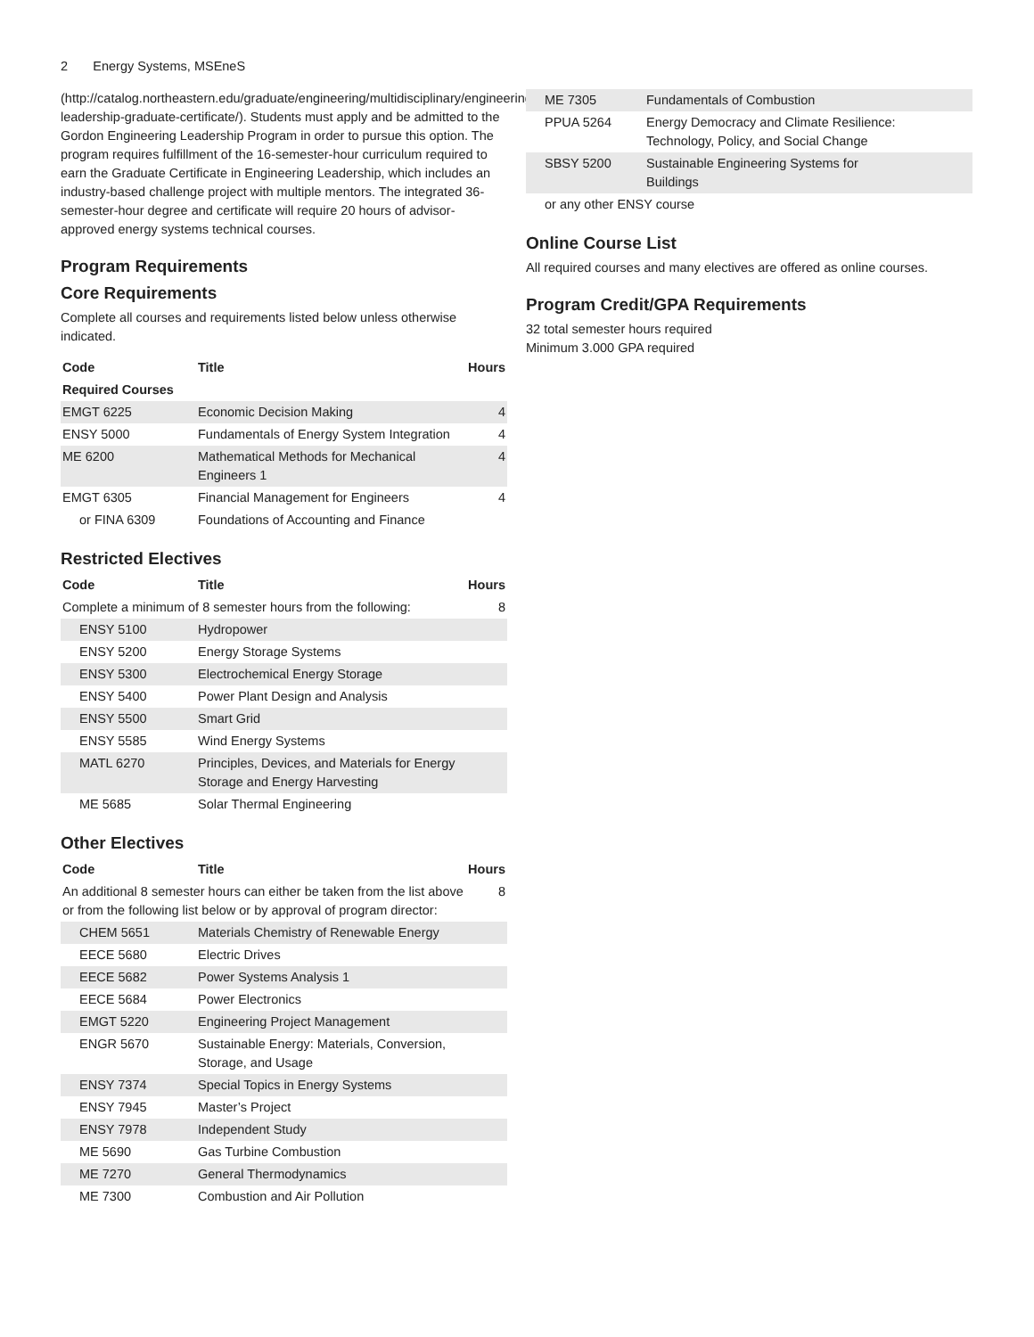2 Energy Systems, MSEneS
(http://catalog.northeastern.edu/graduate/engineering/multidisciplinary/engineering-leadership-graduate-certificate/). Students must apply and be admitted to the Gordon Engineering Leadership Program in order to pursue this option. The program requires fulfillment of the 16-semester-hour curriculum required to earn the Graduate Certificate in Engineering Leadership, which includes an industry-based challenge project with multiple mentors. The integrated 36-semester-hour degree and certificate will require 20 hours of advisor-approved energy systems technical courses.
Program Requirements
Core Requirements
Complete all courses and requirements listed below unless otherwise indicated.
| Code | Title | Hours |
| --- | --- | --- |
| Required Courses | | |
| EMGT 6225 | Economic Decision Making | 4 |
| ENSY 5000 | Fundamentals of Energy System Integration | 4 |
| ME 6200 | Mathematical Methods for Mechanical Engineers 1 | 4 |
| EMGT 6305 | Financial Management for Engineers | 4 |
| or FINA 6309 | Foundations of Accounting and Finance | |
Restricted Electives
| Code | Title | Hours |
| --- | --- | --- |
| Complete a minimum of 8 semester hours from the following: | | 8 |
| ENSY 5100 | Hydropower | |
| ENSY 5200 | Energy Storage Systems | |
| ENSY 5300 | Electrochemical Energy Storage | |
| ENSY 5400 | Power Plant Design and Analysis | |
| ENSY 5500 | Smart Grid | |
| ENSY 5585 | Wind Energy Systems | |
| MATL 6270 | Principles, Devices, and Materials for Energy Storage and Energy Harvesting | |
| ME 5685 | Solar Thermal Engineering | |
Other Electives
| Code | Title | Hours |
| --- | --- | --- |
| An additional 8 semester hours can either be taken from the list above or from the following list below or by approval of program director: | | 8 |
| CHEM 5651 | Materials Chemistry of Renewable Energy | |
| EECE 5680 | Electric Drives | |
| EECE 5682 | Power Systems Analysis 1 | |
| EECE 5684 | Power Electronics | |
| EMGT 5220 | Engineering Project Management | |
| ENGR 5670 | Sustainable Energy: Materials, Conversion, Storage, and Usage | |
| ENSY 7374 | Special Topics in Energy Systems | |
| ENSY 7945 | Master’s Project | |
| ENSY 7978 | Independent Study | |
| ME 5690 | Gas Turbine Combustion | |
| ME 7270 | General Thermodynamics | |
| ME 7300 | Combustion and Air Pollution | |
| ME 7305 | Fundamentals of Combustion | |
| PPUA 5264 | Energy Democracy and Climate Resilience: Technology, Policy, and Social Change | |
| SBSY 5200 | Sustainable Engineering Systems for Buildings | |
| or any other ENSY course | | |
Online Course List
All required courses and many electives are offered as online courses.
Program Credit/GPA Requirements
32 total semester hours required
Minimum 3.000 GPA required